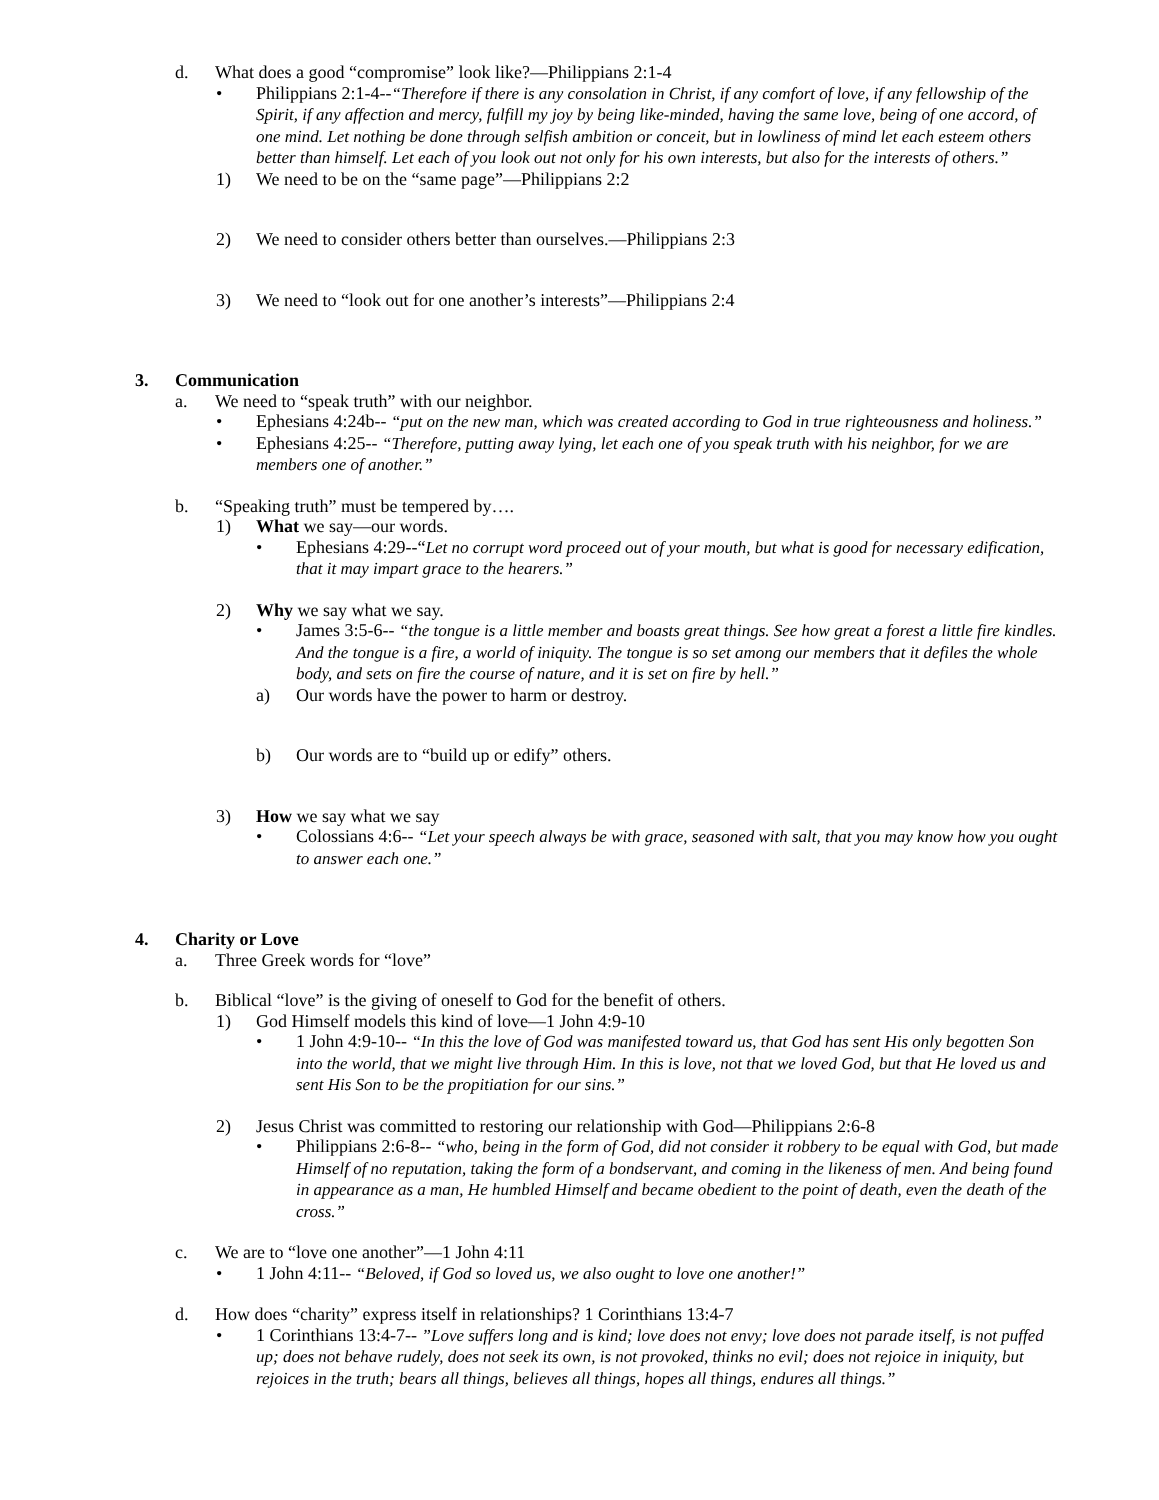d. What does a good “compromise” look like?—Philippians 2:1-4
• Philippians 2:1-4--“Therefore if there is any consolation in Christ, if any comfort of love, if any fellowship of the Spirit, if any affection and mercy, fulfill my joy by being like-minded, having the same love, being of one accord, of one mind. Let nothing be done through selfish ambition or conceit, but in lowliness of mind let each esteem others better than himself. Let each of you look out not only for his own interests, but also for the interests of others.”
1) We need to be on the “same page”—Philippians 2:2
2) We need to consider others better than ourselves.—Philippians 2:3
3) We need to “look out for one another’s interests”—Philippians 2:4
3. Communication
a. We need to “speak truth” with our neighbor.
• Ephesians 4:24b-- “put on the new man, which was created according to God in true righteousness and holiness.”
• Ephesians 4:25-- “Therefore, putting away lying, let each one of you speak truth with his neighbor, for we are members one of another.”
b. “Speaking truth” must be tempered by….
1) What we say—our words.
• Ephesians 4:29--“Let no corrupt word proceed out of your mouth, but what is good for necessary edification, that it may impart grace to the hearers.”
2) Why we say what we say.
• James 3:5-6-- “the tongue is a little member and boasts great things. See how great a forest a little fire kindles. And the tongue is a fire, a world of iniquity. The tongue is so set among our members that it defiles the whole body, and sets on fire the course of nature, and it is set on fire by hell.”
a) Our words have the power to harm or destroy.
b) Our words are to “build up or edify” others.
3) How we say what we say
• Colossians 4:6-- “Let your speech always be with grace, seasoned with salt, that you may know how you ought to answer each one.”
4. Charity or Love
a. Three Greek words for “love”
b. Biblical “love” is the giving of oneself to God for the benefit of others.
1) God Himself models this kind of love—1 John 4:9-10
• 1 John 4:9-10-- “In this the love of God was manifested toward us, that God has sent His only begotten Son into the world, that we might live through Him. In this is love, not that we loved God, but that He loved us and sent His Son to be the propitiation for our sins.”
2) Jesus Christ was committed to restoring our relationship with God—Philippians 2:6-8
• Philippians 2:6-8-- “who, being in the form of God, did not consider it robbery to be equal with God, but made Himself of no reputation, taking the form of a bondservant, and coming in the likeness of men. And being found in appearance as a man, He humbled Himself and became obedient to the point of death, even the death of the cross.”
c. We are to “love one another”—1 John 4:11
• 1 John 4:11-- “Beloved, if God so loved us, we also ought to love one another!”
d. How does “charity” express itself in relationships? 1 Corinthians 13:4-7
• 1 Corinthians 13:4-7-- ”Love suffers long and is kind; love does not envy; love does not parade itself, is not puffed up; does not behave rudely, does not seek its own, is not provoked, thinks no evil; does not rejoice in iniquity, but rejoices in the truth; bears all things, believes all things, hopes all things, endures all things.”